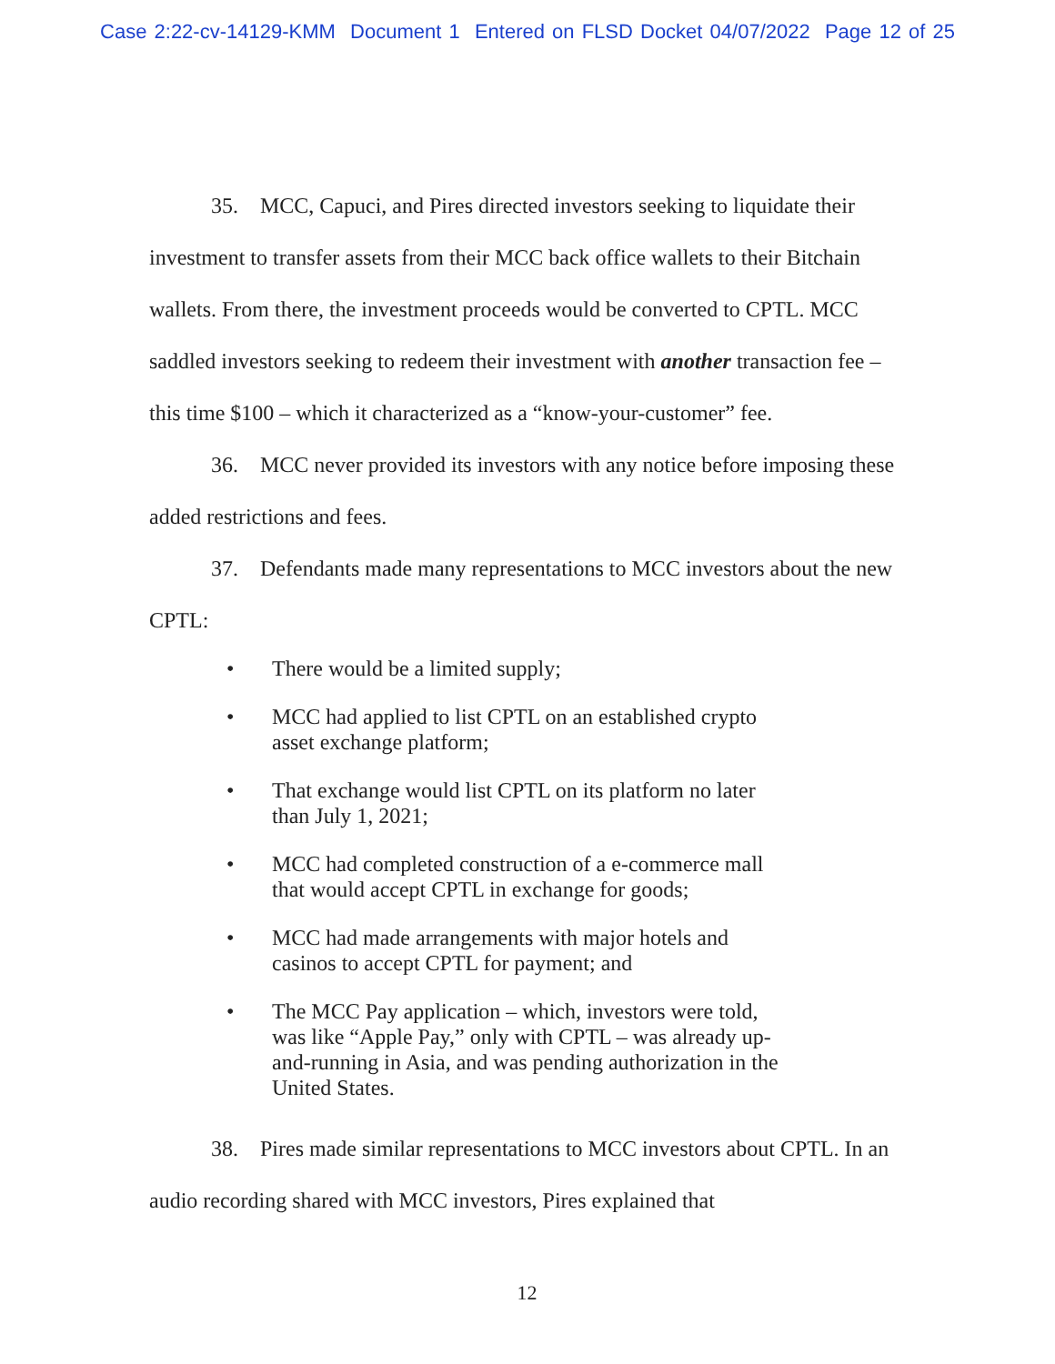Case 2:22-cv-14129-KMM Document 1 Entered on FLSD Docket 04/07/2022 Page 12 of 25
35. MCC, Capuci, and Pires directed investors seeking to liquidate their investment to transfer assets from their MCC back office wallets to their Bitchain wallets. From there, the investment proceeds would be converted to CPTL. MCC saddled investors seeking to redeem their investment with another transaction fee – this time $100 – which it characterized as a “know-your-customer” fee.
36. MCC never provided its investors with any notice before imposing these added restrictions and fees.
37. Defendants made many representations to MCC investors about the new CPTL:
• There would be a limited supply;
• MCC had applied to list CPTL on an established crypto asset exchange platform;
• That exchange would list CPTL on its platform no later than July 1, 2021;
• MCC had completed construction of a e-commerce mall that would accept CPTL in exchange for goods;
• MCC had made arrangements with major hotels and casinos to accept CPTL for payment; and
• The MCC Pay application – which, investors were told, was like “Apple Pay,” only with CPTL – was already up-and-running in Asia, and was pending authorization in the United States.
38. Pires made similar representations to MCC investors about CPTL. In an audio recording shared with MCC investors, Pires explained that
12